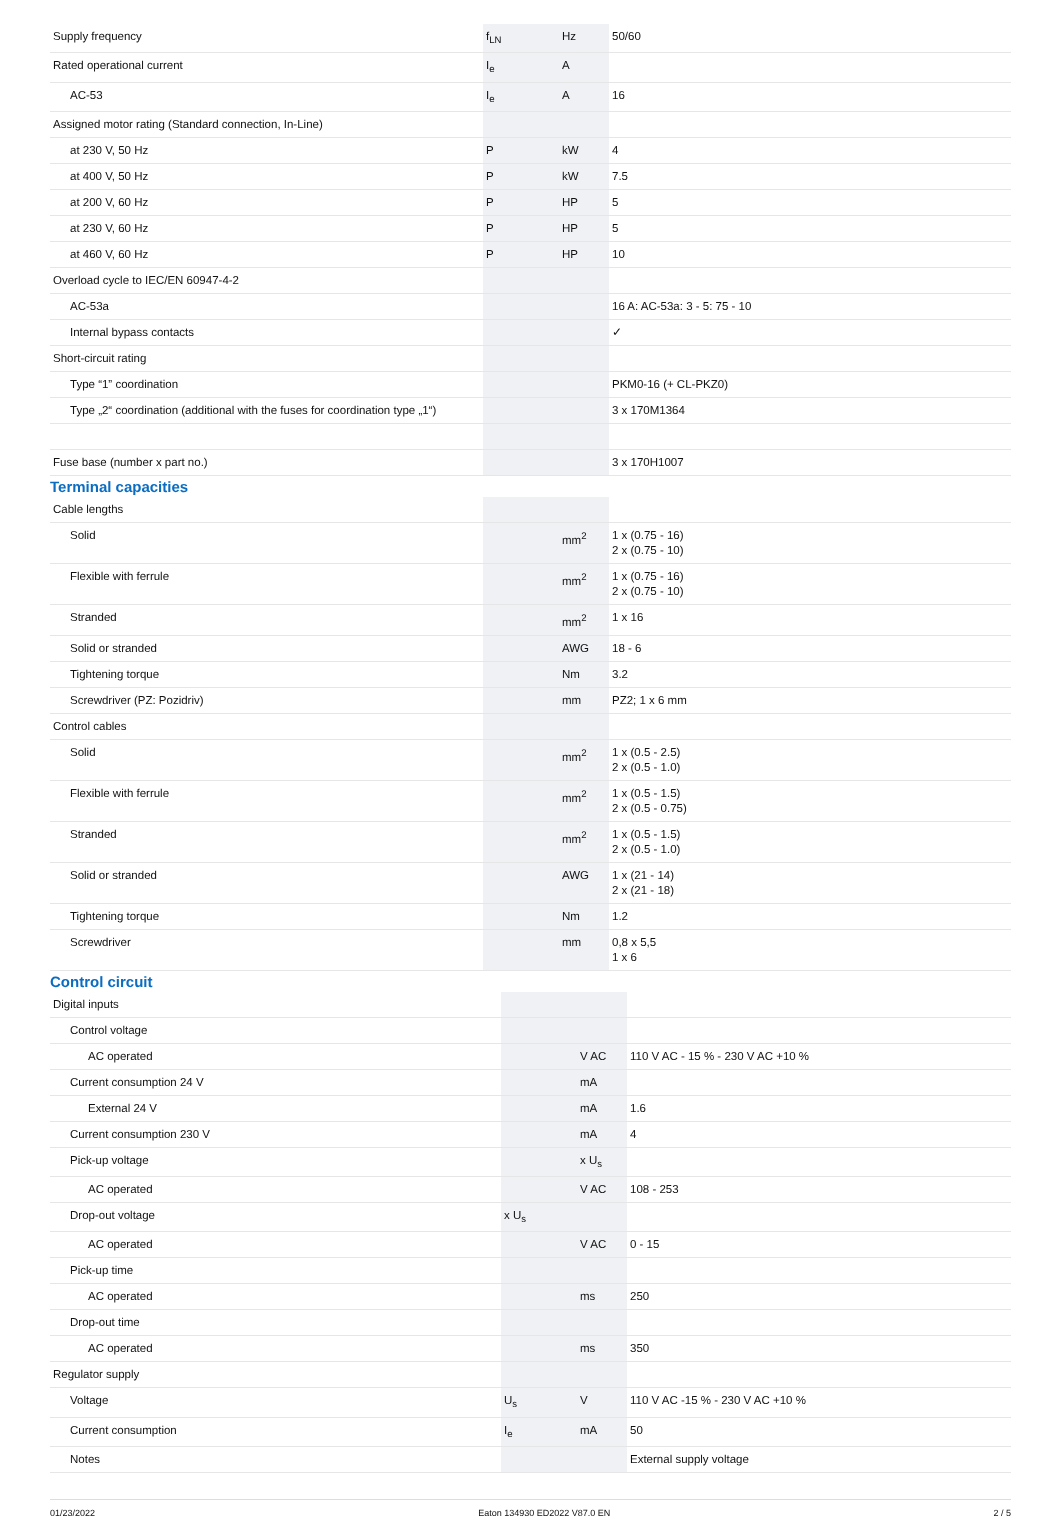| Supply frequency | f<sub>LN</sub> | Hz | 50/60 |
| Rated operational current | I<sub>e</sub> | A | |
| AC-53 | I<sub>e</sub> | A | 16 |
| Assigned motor rating (Standard connection, In-Line) | | | |
| at 230 V, 50 Hz | P | kW | 4 |
| at 400 V, 50 Hz | P | kW | 7.5 |
| at 200 V, 60 Hz | P | HP | 5 |
| at 230 V, 60 Hz | P | HP | 5 |
| at 460 V, 60 Hz | P | HP | 10 |
| Overload cycle to IEC/EN 60947-4-2 | | | |
| AC-53a | | | 16 A: AC-53a: 3 - 5: 75 - 10 |
| Internal bypass contacts | | | ✓ |
| Short-circuit rating | | | |
| Type “1” coordination | | | PKM0-16 (+ CL-PKZ0) |
| Type „2“ coordination (additional with the fuses for coordination type „1“) | | | 3 x 170M1364 |
| Fuse base (number x part no.) | | | 3 x 170H1007 |
Terminal capacities
| Cable lengths | | | |
| Solid | | mm<sup>2</sup> | 1 x (0.75 - 16) 2 x (0.75 - 10) |
| Flexible with ferrule | | mm<sup>2</sup> | 1 x (0.75 - 16) 2 x (0.75 - 10) |
| Stranded | | mm<sup>2</sup> | 1 x 16 |
| Solid or stranded | | AWG | 18 - 6 |
| Tightening torque | | Nm | 3.2 |
| Screwdriver (PZ: Pozidriv) | | mm | PZ2; 1 x 6 mm |
| Control cables | | | |
| Solid | | mm<sup>2</sup> | 1 x (0.5 - 2.5) 2 x (0.5 - 1.0) |
| Flexible with ferrule | | mm<sup>2</sup> | 1 x (0.5 - 1.5) 2 x (0.5 - 0.75) |
| Stranded | | mm<sup>2</sup> | 1 x (0.5 - 1.5) 2 x (0.5 - 1.0) |
| Solid or stranded | | AWG | 1 x (21 - 14) 2 x (21 - 18) |
| Tightening torque | | Nm | 1.2 |
| Screwdriver | | mm | 0,8 x 5,5 1 x 6 |
Control circuit
| Digital inputs | | | |
| Control voltage | | | |
| AC operated | | V AC | 110 V AC - 15 % - 230 V AC +10 % |
| Current consumption 24 V | | mA | |
| External 24 V | | mA | 1.6 |
| Current consumption 230 V | | mA | 4 |
| Pick-up voltage | | x U<sub>s</sub> | |
| AC operated | | V AC | 108 - 253 |
| Drop-out voltage | x U<sub>s</sub> | | |
| AC operated | | V AC | 0 - 15 |
| Pick-up time | | | |
| AC operated | | ms | 250 |
| Drop-out time | | | |
| AC operated | | ms | 350 |
| Regulator supply | | | |
| Voltage | U<sub>s</sub> | V | 110 V AC -15 % - 230 V AC +10 % |
| Current consumption | I<sub>e</sub> | mA | 50 |
| Notes | | | External supply voltage |
01/23/2022 Eaton 134930 ED2022 V87.0 EN 2 / 5